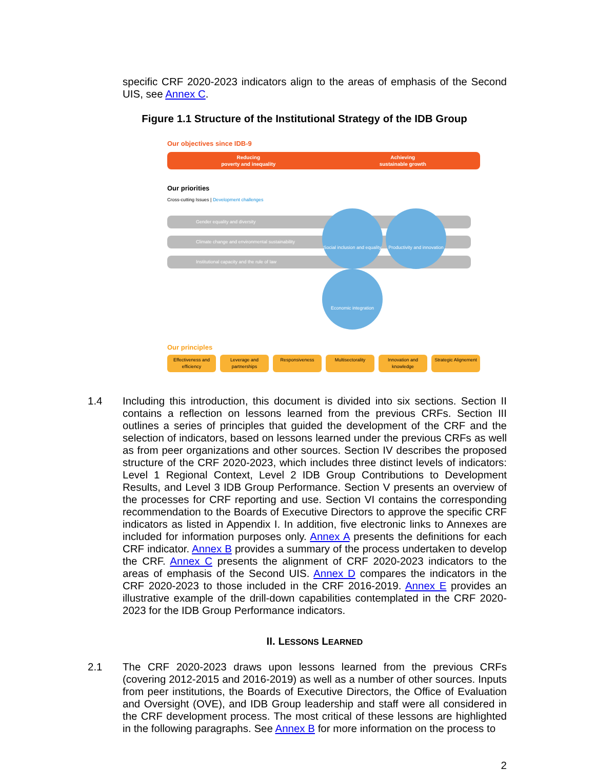specific CRF 2020-2023 indicators align to the areas of emphasis of the Second UIS, see Annex C.
Figure 1.1 Structure of the Institutional Strategy of the IDB Group
Our objectives since IDB-9
Reducing
poverty and inequality Achieving
sustainable growth
Our priorities
Cross-cutting Issues | Development challenges
Gender equality and diversity
Climate change and environmental sustainability
Institutional capacity and the rule of law
Social inclusion and equality Productivity and innovation Economic integration
Our principles
Effectiveness and efficiency Leverage and partnerships Responsiveness Multisectorality Innovation and knowledge Strategic Alignement
1.4
Including this introduction, this document is divided into six sections. Section II contains a reflection on lessons learned from the previous CRFs. Section III outlines a series of principles that guided the development of the CRF and the selection of indicators, based on lessons learned under the previous CRFs as well as from peer organizations and other sources. Section IV describes the proposed structure of the CRF 2020-2023, which includes three distinct levels of indicators: Level 1 Regional Context, Level 2 IDB Group Contributions to Development Results, and Level 3 IDB Group Performance. Section V presents an overview of the processes for CRF reporting and use. Section VI contains the corresponding recommendation to the Boards of Executive Directors to approve the specific CRF indicators as listed in Appendix I. In addition, five electronic links to Annexes are included for information purposes only. Annex A presents the definitions for each CRF indicator. Annex B provides a summary of the process undertaken to develop the CRF. Annex C presents the alignment of CRF 2020-2023 indicators to the areas of emphasis of the Second UIS. Annex D compares the indicators in the CRF 2020-2023 to those included in the CRF 2016-2019. Annex E provides an illustrative example of the drill-down capabilities contemplated in the CRF 2020-2023 for the IDB Group Performance indicators.
II. LESSONS LEARNED
2.1
The CRF 2020-2023 draws upon lessons learned from the previous CRFs (covering 2012-2015 and 2016-2019) as well as a number of other sources. Inputs from peer institutions, the Boards of Executive Directors, the Office of Evaluation and Oversight (OVE), and IDB Group leadership and staff were all considered in the CRF development process. The most critical of these lessons are highlighted in the following paragraphs. See Annex B for more information on the process to
2